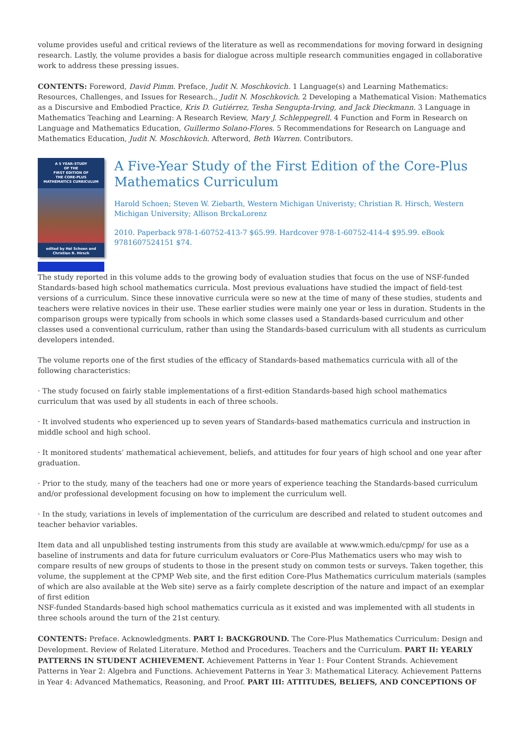volume provides useful and critical reviews of the literature as well as recommendations for moving forward in designing research. Lastly, the volume provides a basis for dialogue across multiple research communities engaged in collaborative work to address these pressing issues.
CONTENTS: Foreword, David Pimm. Preface, Judit N. Moschkovich. 1 Language(s) and Learning Mathematics: Resources, Challenges, and Issues for Research., Judit N. Moschkovich. 2 Developing a Mathematical Vision: Mathematics as a Discursive and Embodied Practice, Kris D. Gutiérrez, Tesha Sengupta-Irving, and Jack Dieckmann. 3 Language in Mathematics Teaching and Learning: A Research Review, Mary J. Schleppegrell. 4 Function and Form in Research on Language and Mathematics Education, Guillermo Solano-Flores. 5 Recommendations for Research on Language and Mathematics Education, Judit N. Moschkovich. Afterword, Beth Warren. Contributors.
A 5 YEAR-STUDY
OF THE
FIRST EDITION OF
THE CORE-PLUS
MATHEMATICS CURRICULUM
edited by Hal Schoen and Christian R. Hirsch
A Five-Year Study of the First Edition of the Core-Plus Mathematics Curriculum
Harold Schoen; Steven W. Ziebarth, Western Michigan Univeristy; Christian R. Hirsch, Western Michigan University; Allison BrckaLorenz
2010. Paperback 978-1-60752-413-7 $65.99. Hardcover 978-1-60752-414-4 $95.99. eBook 9781607524151 $74.
The study reported in this volume adds to the growing body of evaluation studies that focus on the use of NSF-funded Standards-based high school mathematics curricula. Most previous evaluations have studied the impact of field-test versions of a curriculum. Since these innovative curricula were so new at the time of many of these studies, students and teachers were relative novices in their use. These earlier studies were mainly one year or less in duration. Students in the comparison groups were typically from schools in which some classes used a Standards-based curriculum and other classes used a conventional curriculum, rather than using the Standards-based curriculum with all students as curriculum developers intended.
The volume reports one of the first studies of the efficacy of Standards-based mathematics curricula with all of the following characteristics:
· The study focused on fairly stable implementations of a first-edition Standards-based high school mathematics curriculum that was used by all students in each of three schools.
· It involved students who experienced up to seven years of Standards-based mathematics curricula and instruction in middle school and high school.
· It monitored students’ mathematical achievement, beliefs, and attitudes for four years of high school and one year after graduation.
· Prior to the study, many of the teachers had one or more years of experience teaching the Standards-based curriculum and/or professional development focusing on how to implement the curriculum well.
· In the study, variations in levels of implementation of the curriculum are described and related to student outcomes and teacher behavior variables.
Item data and all unpublished testing instruments from this study are available at www.wmich.edu/cpmp/ for use as a baseline of instruments and data for future curriculum evaluators or Core-Plus Mathematics users who may wish to compare results of new groups of students to those in the present study on common tests or surveys. Taken together, this volume, the supplement at the CPMP Web site, and the first edition Core-Plus Mathematics curriculum materials (samples of which are also available at the Web site) serve as a fairly complete description of the nature and impact of an exemplar of first edition
NSF-funded Standards-based high school mathematics curricula as it existed and was implemented with all students in three schools around the turn of the 21st century.
CONTENTS: Preface. Acknowledgments. PART I: BACKGROUND. The Core-Plus Mathematics Curriculum: Design and Development. Review of Related Literature. Method and Procedures. Teachers and the Curriculum. PART II: YEARLY PATTERNS IN STUDENT ACHIEVEMENT. Achievement Patterns in Year 1: Four Content Strands. Achievement Patterns in Year 2: Algebra and Functions. Achievement Patterns in Year 3: Mathematical Literacy. Achievement Patterns in Year 4: Advanced Mathematics, Reasoning, and Proof. PART III: ATTITUDES, BELIEFS, AND CONCEPTIONS OF